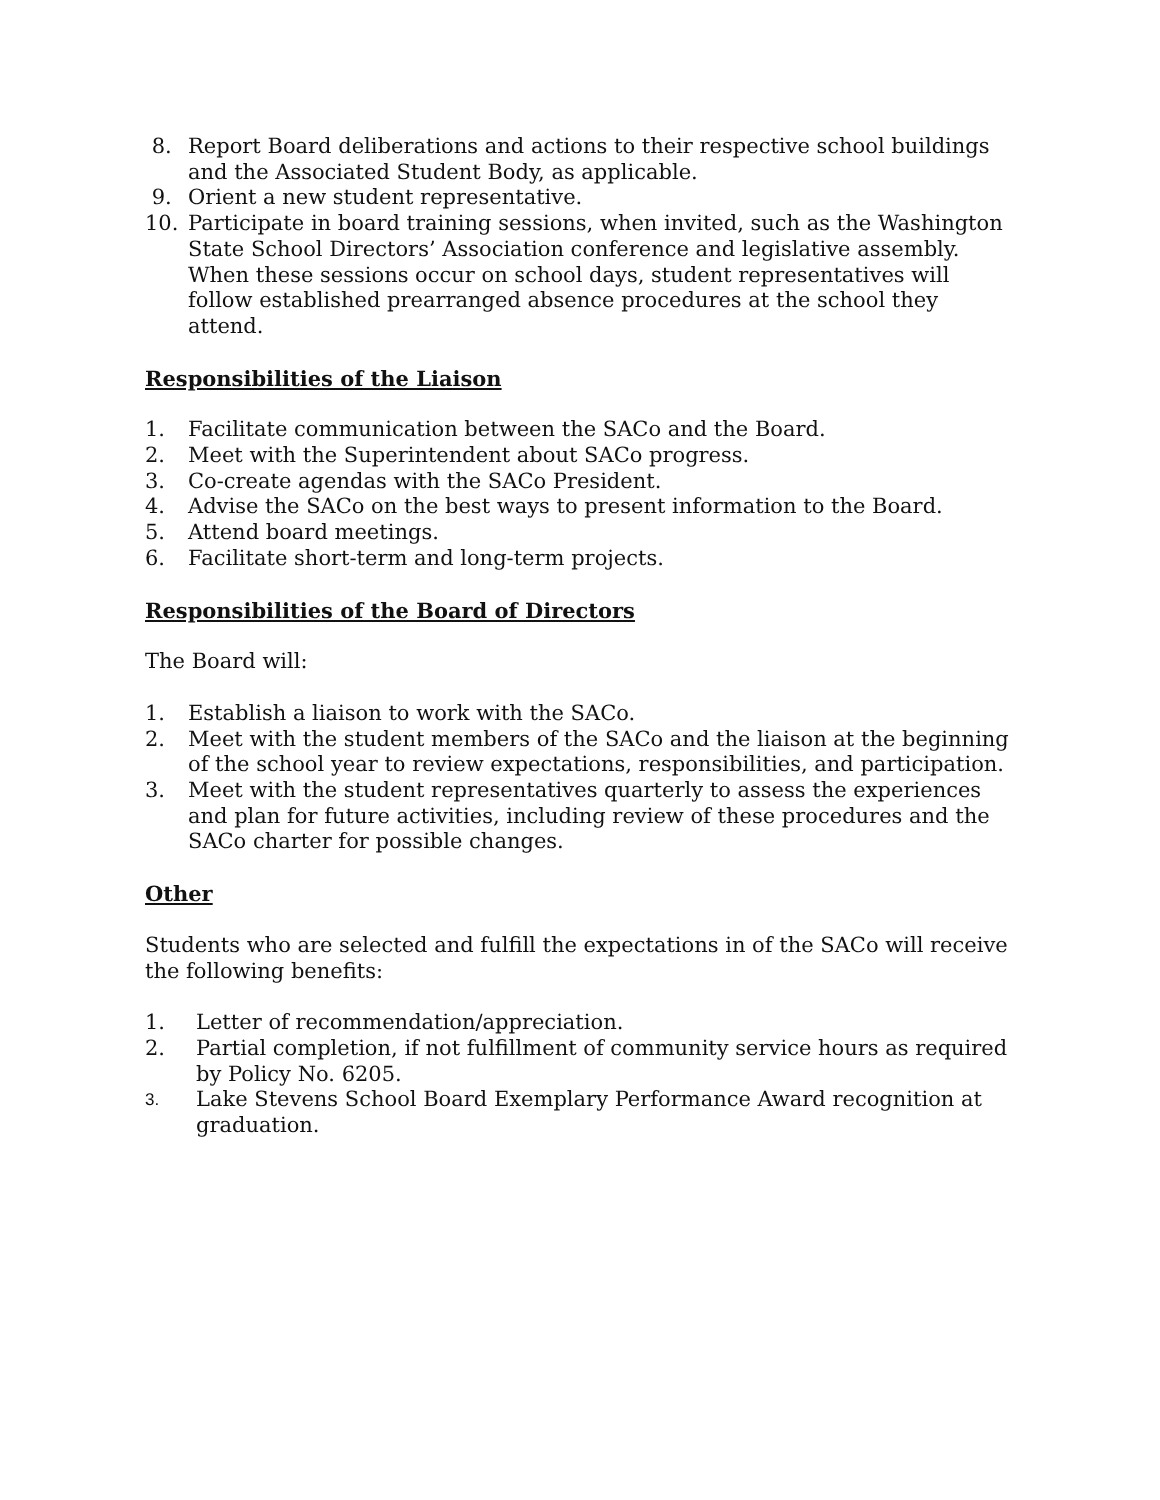8. Report Board deliberations and actions to their respective school buildings and the Associated Student Body, as applicable.
9. Orient a new student representative.
10. Participate in board training sessions, when invited, such as the Washington State School Directors’ Association conference and legislative assembly. When these sessions occur on school days, student representatives will follow established prearranged absence procedures at the school they attend.
Responsibilities of the Liaison
1. Facilitate communication between the SACo and the Board.
2. Meet with the Superintendent about SACo progress.
3. Co-create agendas with the SACo President.
4. Advise the SACo on the best ways to present information to the Board.
5. Attend board meetings.
6. Facilitate short-term and long-term projects.
Responsibilities of the Board of Directors
The Board will:
1. Establish a liaison to work with the SACo.
2. Meet with the student members of the SACo and the liaison at the beginning of the school year to review expectations, responsibilities, and participation.
3. Meet with the student representatives quarterly to assess the experiences and plan for future activities, including review of these procedures and the SACo charter for possible changes.
Other
Students who are selected and fulfill the expectations in of the SACo will receive the following benefits:
1. Letter of recommendation/appreciation.
2. Partial completion, if not fulfillment of community service hours as required by Policy No. 6205.
3. Lake Stevens School Board Exemplary Performance Award recognition at graduation.